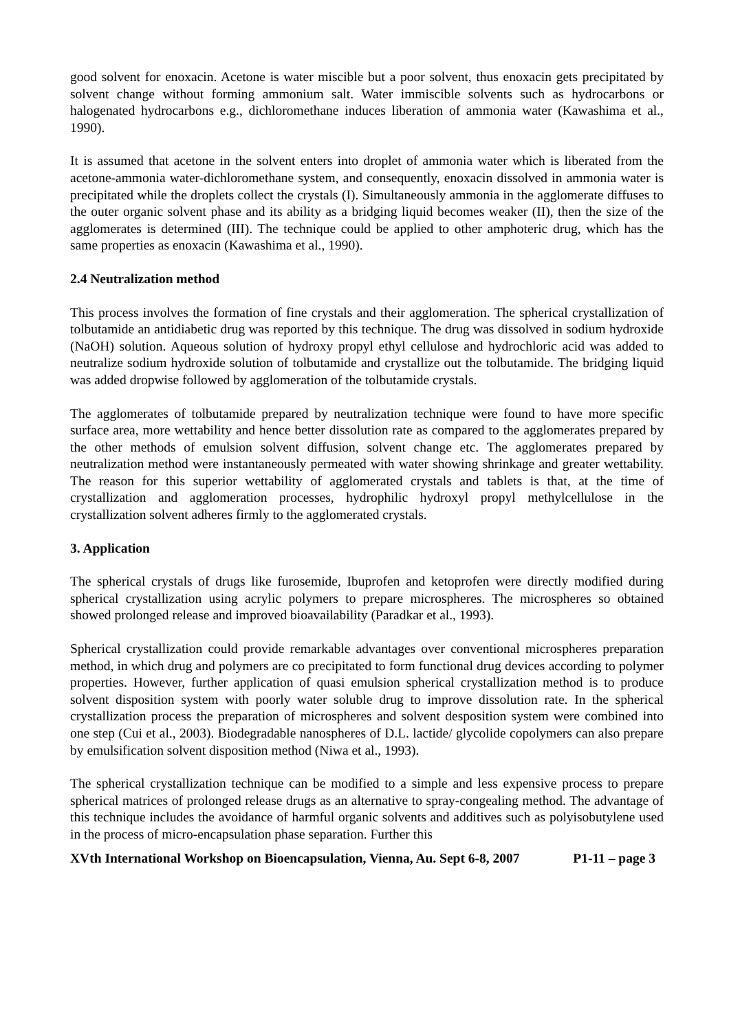good solvent for enoxacin. Acetone is water miscible but a poor solvent, thus enoxacin gets precipitated by solvent change without forming ammonium salt. Water immiscible solvents such as hydrocarbons or halogenated hydrocarbons e.g., dichloromethane induces liberation of ammonia water (Kawashima et al., 1990).
It is assumed that acetone in the solvent enters into droplet of ammonia water which is liberated from the acetone-ammonia water-dichloromethane system, and consequently, enoxacin dissolved in ammonia water is precipitated while the droplets collect the crystals (I). Simultaneously ammonia in the agglomerate diffuses to the outer organic solvent phase and its ability as a bridging liquid becomes weaker (II), then the size of the agglomerates is determined (III). The technique could be applied to other amphoteric drug, which has the same properties as enoxacin (Kawashima et al., 1990).
2.4 Neutralization method
This process involves the formation of fine crystals and their agglomeration. The spherical crystallization of tolbutamide an antidiabetic drug was reported by this technique. The drug was dissolved in sodium hydroxide (NaOH) solution. Aqueous solution of hydroxy propyl ethyl cellulose and hydrochloric acid was added to neutralize sodium hydroxide solution of tolbutamide and crystallize out the tolbutamide. The bridging liquid was added dropwise followed by agglomeration of the tolbutamide crystals.
The agglomerates of tolbutamide prepared by neutralization technique were found to have more specific surface area, more wettability and hence better dissolution rate as compared to the agglomerates prepared by the other methods of emulsion solvent diffusion, solvent change etc. The agglomerates prepared by neutralization method were instantaneously permeated with water showing shrinkage and greater wettability. The reason for this superior wettability of agglomerated crystals and tablets is that, at the time of crystallization and agglomeration processes, hydrophilic hydroxyl propyl methylcellulose in the crystallization solvent adheres firmly to the agglomerated crystals.
3. Application
The spherical crystals of drugs like furosemide, Ibuprofen and ketoprofen were directly modified during spherical crystallization using acrylic polymers to prepare microspheres. The microspheres so obtained showed prolonged release and improved bioavailability (Paradkar et al., 1993).
Spherical crystallization could provide remarkable advantages over conventional microspheres preparation method, in which drug and polymers are co precipitated to form functional drug devices according to polymer properties. However, further application of quasi emulsion spherical crystallization method is to produce solvent disposition system with poorly water soluble drug to improve dissolution rate. In the spherical crystallization process the preparation of microspheres and solvent desposition system were combined into one step (Cui et al., 2003). Biodegradable nanospheres of D.L. lactide/ glycolide copolymers can also prepare by emulsification solvent disposition method (Niwa et al., 1993).
The spherical crystallization technique can be modified to a simple and less expensive process to prepare spherical matrices of prolonged release drugs as an alternative to spray-congealing method. The advantage of this technique includes the avoidance of harmful organic solvents and additives such as polyisobutylene used in the process of micro-encapsulation phase separation. Further this
XVth International Workshop on Bioencapsulation, Vienna, Au. Sept 6-8, 2007 P1-11 – page 3